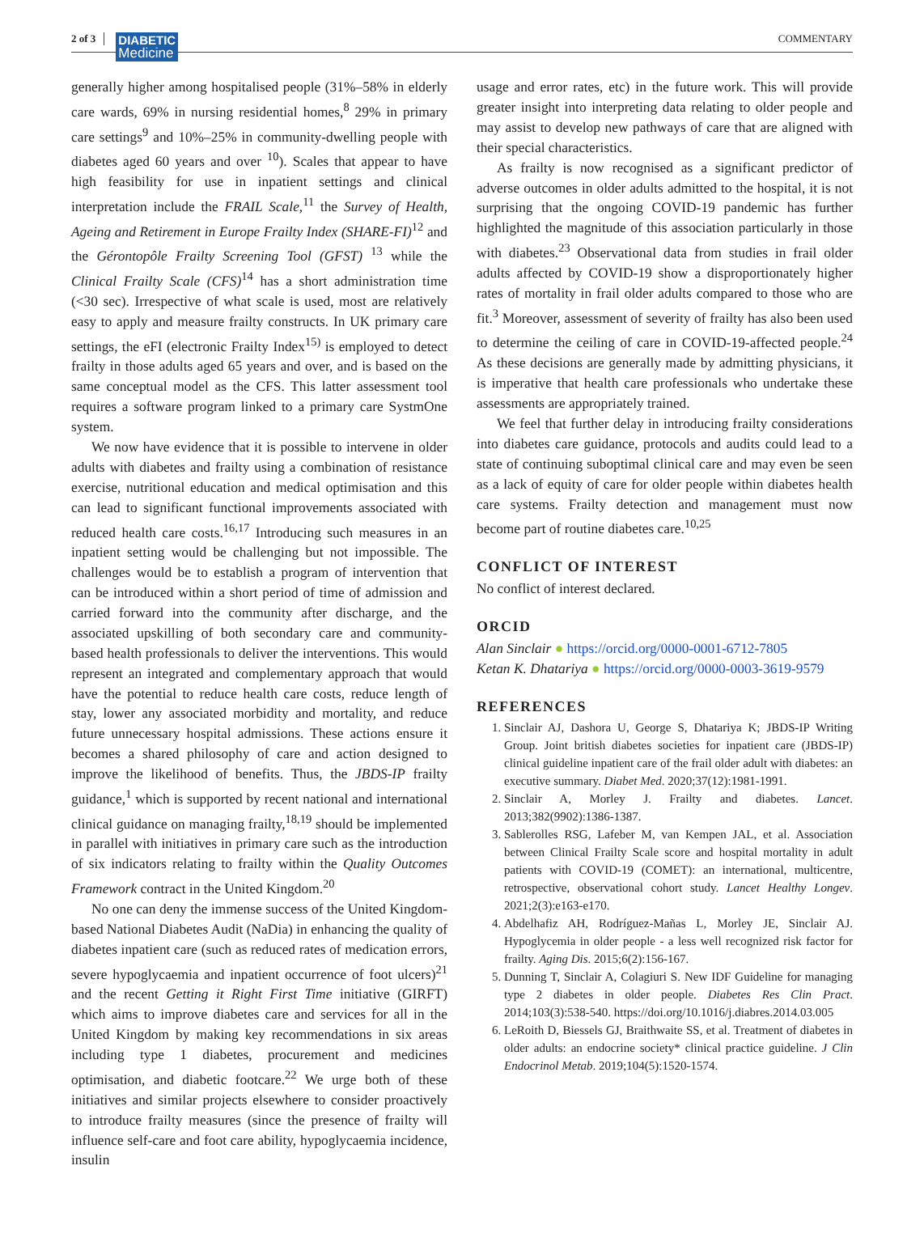2 of 3
DIABETIC
Medicine
COMMENTARY
generally higher among hospitalised people (31%–58% in elderly care wards, 69% in nursing residential homes,<sup>8</sup> 29% in primary care settings<sup>9</sup> and 10%–25% in community-dwelling people with diabetes aged 60 years and over <sup>10</sup>). Scales that appear to have high feasibility for use in inpatient settings and clinical interpretation include the FRAIL Scale,<sup>11</sup> the Survey of Health, Ageing and Retirement in Europe Frailty Index (SHARE-FI)<sup>12</sup> and the Gérontopôle Frailty Screening Tool (GFST) <sup>13</sup> while the Clinical Frailty Scale (CFS)<sup>14</sup> has a short administration time (<30 sec). Irrespective of what scale is used, most are relatively easy to apply and measure frailty constructs. In UK primary care settings, the eFI (electronic Frailty Index<sup>15)</sup> is employed to detect frailty in those adults aged 65 years and over, and is based on the same conceptual model as the CFS. This latter assessment tool requires a software program linked to a primary care SystmOne system.
We now have evidence that it is possible to intervene in older adults with diabetes and frailty using a combination of resistance exercise, nutritional education and medical optimisation and this can lead to significant functional improvements associated with reduced health care costs.<sup>16,17</sup> Introducing such measures in an inpatient setting would be challenging but not impossible. The challenges would be to establish a program of intervention that can be introduced within a short period of time of admission and carried forward into the community after discharge, and the associated upskilling of both secondary care and community-based health professionals to deliver the interventions. This would represent an integrated and complementary approach that would have the potential to reduce health care costs, reduce length of stay, lower any associated morbidity and mortality, and reduce future unnecessary hospital admissions. These actions ensure it becomes a shared philosophy of care and action designed to improve the likelihood of benefits. Thus, the JBDS-IP frailty guidance,<sup>1</sup> which is supported by recent national and international clinical guidance on managing frailty,<sup>18,19</sup> should be implemented in parallel with initiatives in primary care such as the introduction of six indicators relating to frailty within the Quality Outcomes Framework contract in the United Kingdom.<sup>20</sup>
No one can deny the immense success of the United Kingdom-based National Diabetes Audit (NaDia) in enhancing the quality of diabetes inpatient care (such as reduced rates of medication errors, severe hypoglycaemia and inpatient occurrence of foot ulcers)<sup>21</sup> and the recent Getting it Right First Time initiative (GIRFT) which aims to improve diabetes care and services for all in the United Kingdom by making key recommendations in six areas including type 1 diabetes, procurement and medicines optimisation, and diabetic footcare.<sup>22</sup> We urge both of these initiatives and similar projects elsewhere to consider proactively to introduce frailty measures (since the presence of frailty will influence self-care and foot care ability, hypoglycaemia incidence, insulin
usage and error rates, etc) in the future work. This will provide greater insight into interpreting data relating to older people and may assist to develop new pathways of care that are aligned with their special characteristics.
As frailty is now recognised as a significant predictor of adverse outcomes in older adults admitted to the hospital, it is not surprising that the ongoing COVID-19 pandemic has further highlighted the magnitude of this association particularly in those with diabetes.<sup>23</sup> Observational data from studies in frail older adults affected by COVID-19 show a disproportionately higher rates of mortality in frail older adults compared to those who are fit.<sup>3</sup> Moreover, assessment of severity of frailty has also been used to determine the ceiling of care in COVID-19-affected people.<sup>24</sup> As these decisions are generally made by admitting physicians, it is imperative that health care professionals who undertake these assessments are appropriately trained.
We feel that further delay in introducing frailty considerations into diabetes care guidance, protocols and audits could lead to a state of continuing suboptimal clinical care and may even be seen as a lack of equity of care for older people within diabetes health care systems. Frailty detection and management must now become part of routine diabetes care.<sup>10,25</sup>
CONFLICT OF INTEREST
No conflict of interest declared.
ORCID
Alan Sinclair ● https://orcid.org/0000-0001-6712-7805
Ketan K. Dhatariya ● https://orcid.org/0000-0003-3619-9579
REFERENCES
1. Sinclair AJ, Dashora U, George S, Dhatariya K; JBDS-IP Writing Group. Joint british diabetes societies for inpatient care (JBDS-IP) clinical guideline inpatient care of the frail older adult with diabetes: an executive summary. Diabet Med. 2020;37(12):1981-1991.
2. Sinclair A, Morley J. Frailty and diabetes. Lancet. 2013;382(9902):1386-1387.
3. Sablerolles RSG, Lafeber M, van Kempen JAL, et al. Association between Clinical Frailty Scale score and hospital mortality in adult patients with COVID-19 (COMET): an international, multicentre, retrospective, observational cohort study. Lancet Healthy Longev. 2021;2(3):e163-e170.
4. Abdelhafiz AH, Rodríguez-Mañas L, Morley JE, Sinclair AJ. Hypoglycemia in older people - a less well recognized risk factor for frailty. Aging Dis. 2015;6(2):156-167.
5. Dunning T, Sinclair A, Colagiuri S. New IDF Guideline for managing type 2 diabetes in older people. Diabetes Res Clin Pract. 2014;103(3):538-540. https://doi.org/10.1016/j.diabres.2014.03.005
6. LeRoith D, Biessels GJ, Braithwaite SS, et al. Treatment of diabetes in older adults: an endocrine society* clinical practice guideline. J Clin Endocrinol Metab. 2019;104(5):1520-1574.